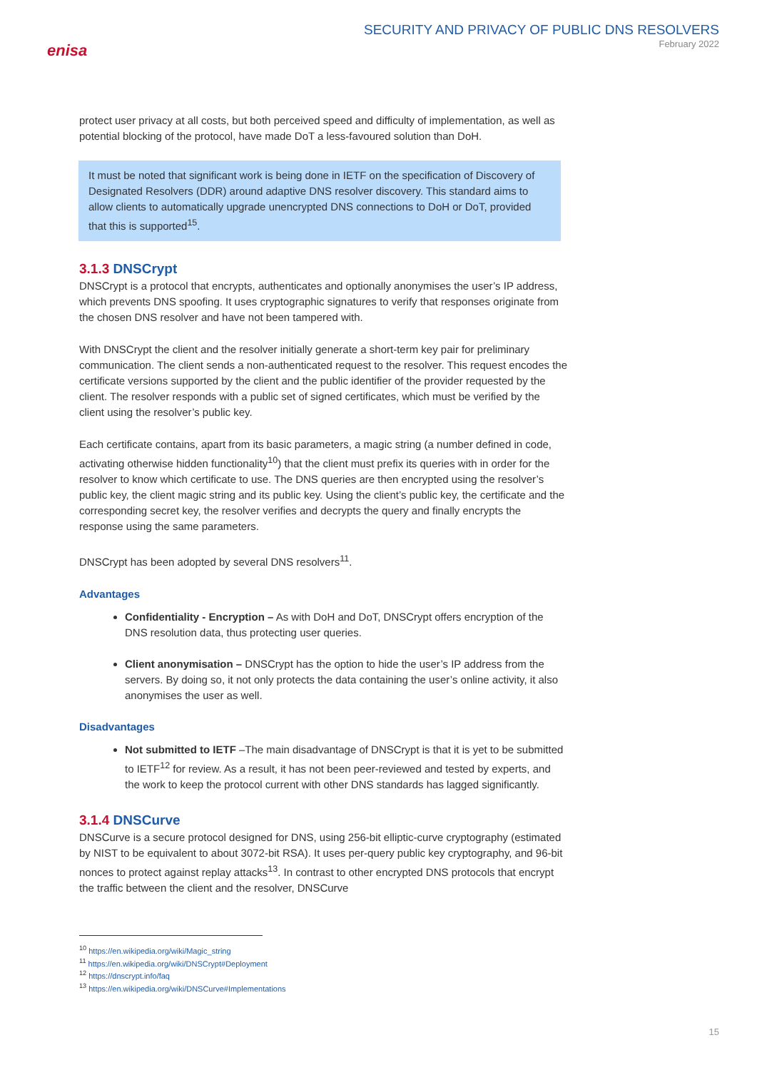enisa
SECURITY AND PRIVACY OF PUBLIC DNS RESOLVERS
February 2022
protect user privacy at all costs, but both perceived speed and difficulty of implementation, as well as potential blocking of the protocol, have made DoT a less-favoured solution than DoH.
It must be noted that significant work is being done in IETF on the specification of Discovery of Designated Resolvers (DDR) around adaptive DNS resolver discovery. This standard aims to allow clients to automatically upgrade unencrypted DNS connections to DoH or DoT, provided that this is supported<sup>15</sup>.
3.1.3 DNSCrypt
DNSCrypt is a protocol that encrypts, authenticates and optionally anonymises the user’s IP address, which prevents DNS spoofing. It uses cryptographic signatures to verify that responses originate from the chosen DNS resolver and have not been tampered with.
With DNSCrypt the client and the resolver initially generate a short-term key pair for preliminary communication. The client sends a non-authenticated request to the resolver. This request encodes the certificate versions supported by the client and the public identifier of the provider requested by the client. The resolver responds with a public set of signed certificates, which must be verified by the client using the resolver’s public key.
Each certificate contains, apart from its basic parameters, a magic string (a number defined in code, activating otherwise hidden functionality<sup>10</sup>) that the client must prefix its queries with in order for the resolver to know which certificate to use. The DNS queries are then encrypted using the resolver’s public key, the client magic string and its public key. Using the client’s public key, the certificate and the corresponding secret key, the resolver verifies and decrypts the query and finally encrypts the response using the same parameters.
DNSCrypt has been adopted by several DNS resolvers<sup>11</sup>.
Advantages
Confidentiality - Encryption – As with DoH and DoT, DNSCrypt offers encryption of the DNS resolution data, thus protecting user queries.
Client anonymisation – DNSCrypt has the option to hide the user’s IP address from the servers. By doing so, it not only protects the data containing the user’s online activity, it also anonymises the user as well.
Disadvantages
Not submitted to IETF –The main disadvantage of DNSCrypt is that it is yet to be submitted to IETF<sup>12</sup> for review. As a result, it has not been peer-reviewed and tested by experts, and the work to keep the protocol current with other DNS standards has lagged significantly.
3.1.4 DNSCurve
DNSCurve is a secure protocol designed for DNS, using 256-bit elliptic-curve cryptography (estimated by NIST to be equivalent to about 3072-bit RSA). It uses per-query public key cryptography, and 96-bit nonces to protect against replay attacks<sup>13</sup>. In contrast to other encrypted DNS protocols that encrypt the traffic between the client and the resolver, DNSCurve
<sup>10</sup> https://en.wikipedia.org/wiki/Magic_string
<sup>11</sup> https://en.wikipedia.org/wiki/DNSCrypt#Deployment
<sup>12</sup> https://dnscrypt.info/faq
<sup>13</sup> https://en.wikipedia.org/wiki/DNSCurve#Implementations
15